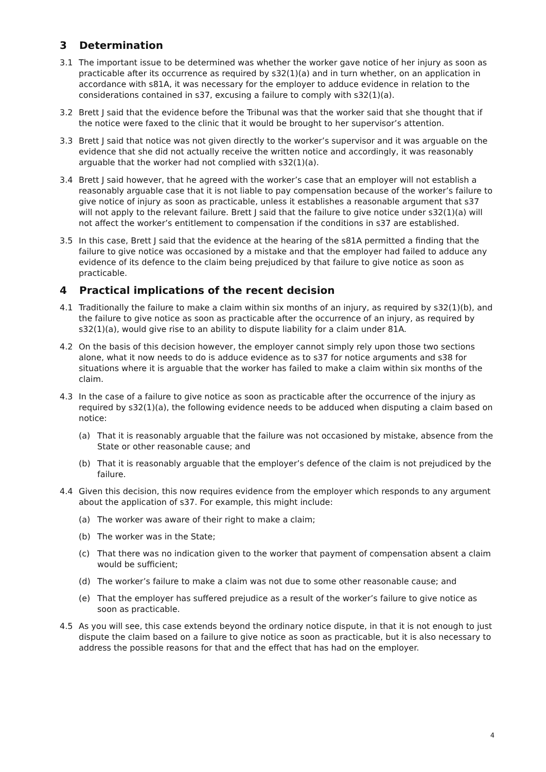3 Determination
3.1 The important issue to be determined was whether the worker gave notice of her injury as soon as practicable after its occurrence as required by s32(1)(a) and in turn whether, on an application in accordance with s81A, it was necessary for the employer to adduce evidence in relation to the considerations contained in s37, excusing a failure to comply with s32(1)(a).
3.2 Brett J said that the evidence before the Tribunal was that the worker said that she thought that if the notice were faxed to the clinic that it would be brought to her supervisor’s attention.
3.3 Brett J said that notice was not given directly to the worker’s supervisor and it was arguable on the evidence that she did not actually receive the written notice and accordingly, it was reasonably arguable that the worker had not complied with s32(1)(a).
3.4 Brett J said however, that he agreed with the worker’s case that an employer will not establish a reasonably arguable case that it is not liable to pay compensation because of the worker’s failure to give notice of injury as soon as practicable, unless it establishes a reasonable argument that s37 will not apply to the relevant failure. Brett J said that the failure to give notice under s32(1)(a) will not affect the worker’s entitlement to compensation if the conditions in s37 are established.
3.5 In this case, Brett J said that the evidence at the hearing of the s81A permitted a finding that the failure to give notice was occasioned by a mistake and that the employer had failed to adduce any evidence of its defence to the claim being prejudiced by that failure to give notice as soon as practicable.
4 Practical implications of the recent decision
4.1 Traditionally the failure to make a claim within six months of an injury, as required by s32(1)(b), and the failure to give notice as soon as practicable after the occurrence of an injury, as required by s32(1)(a), would give rise to an ability to dispute liability for a claim under 81A.
4.2 On the basis of this decision however, the employer cannot simply rely upon those two sections alone, what it now needs to do is adduce evidence as to s37 for notice arguments and s38 for situations where it is arguable that the worker has failed to make a claim within six months of the claim.
4.3 In the case of a failure to give notice as soon as practicable after the occurrence of the injury as required by s32(1)(a), the following evidence needs to be adduced when disputing a claim based on notice:
(a) That it is reasonably arguable that the failure was not occasioned by mistake, absence from the State or other reasonable cause; and
(b) That it is reasonably arguable that the employer’s defence of the claim is not prejudiced by the failure.
4.4 Given this decision, this now requires evidence from the employer which responds to any argument about the application of s37. For example, this might include:
(a) The worker was aware of their right to make a claim;
(b) The worker was in the State;
(c) That there was no indication given to the worker that payment of compensation absent a claim would be sufficient;
(d) The worker’s failure to make a claim was not due to some other reasonable cause; and
(e) That the employer has suffered prejudice as a result of the worker’s failure to give notice as soon as practicable.
4.5 As you will see, this case extends beyond the ordinary notice dispute, in that it is not enough to just dispute the claim based on a failure to give notice as soon as practicable, but it is also necessary to address the possible reasons for that and the effect that has had on the employer.
4